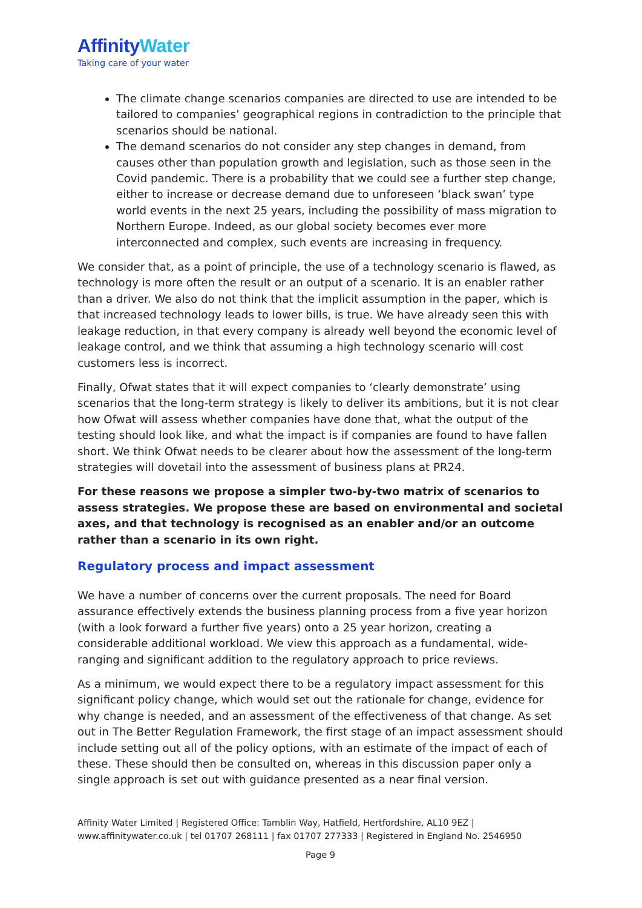AffinityWater
Taking care of your water
The climate change scenarios companies are directed to use are intended to be tailored to companies’ geographical regions in contradiction to the principle that scenarios should be national.
The demand scenarios do not consider any step changes in demand, from causes other than population growth and legislation, such as those seen in the Covid pandemic. There is a probability that we could see a further step change, either to increase or decrease demand due to unforeseen ‘black swan’ type world events in the next 25 years, including the possibility of mass migration to Northern Europe. Indeed, as our global society becomes ever more interconnected and complex, such events are increasing in frequency.
We consider that, as a point of principle, the use of a technology scenario is flawed, as technology is more often the result or an output of a scenario. It is an enabler rather than a driver. We also do not think that the implicit assumption in the paper, which is that increased technology leads to lower bills, is true. We have already seen this with leakage reduction, in that every company is already well beyond the economic level of leakage control, and we think that assuming a high technology scenario will cost customers less is incorrect.
Finally, Ofwat states that it will expect companies to ‘clearly demonstrate’ using scenarios that the long-term strategy is likely to deliver its ambitions, but it is not clear how Ofwat will assess whether companies have done that, what the output of the testing should look like, and what the impact is if companies are found to have fallen short. We think Ofwat needs to be clearer about how the assessment of the long-term strategies will dovetail into the assessment of business plans at PR24.
For these reasons we propose a simpler two-by-two matrix of scenarios to assess strategies. We propose these are based on environmental and societal axes, and that technology is recognised as an enabler and/or an outcome rather than a scenario in its own right.
Regulatory process and impact assessment
We have a number of concerns over the current proposals. The need for Board assurance effectively extends the business planning process from a five year horizon (with a look forward a further five years) onto a 25 year horizon, creating a considerable additional workload. We view this approach as a fundamental, wide-ranging and significant addition to the regulatory approach to price reviews.
As a minimum, we would expect there to be a regulatory impact assessment for this significant policy change, which would set out the rationale for change, evidence for why change is needed, and an assessment of the effectiveness of that change. As set out in The Better Regulation Framework, the first stage of an impact assessment should include setting out all of the policy options, with an estimate of the impact of each of these. These should then be consulted on, whereas in this discussion paper only a single approach is set out with guidance presented as a near final version.
Affinity Water Limited | Registered Office: Tamblin Way, Hatfield, Hertfordshire, AL10 9EZ |
www.affinitywater.co.uk | tel 01707 268111 | fax 01707 277333 | Registered in England No. 2546950
Page 9